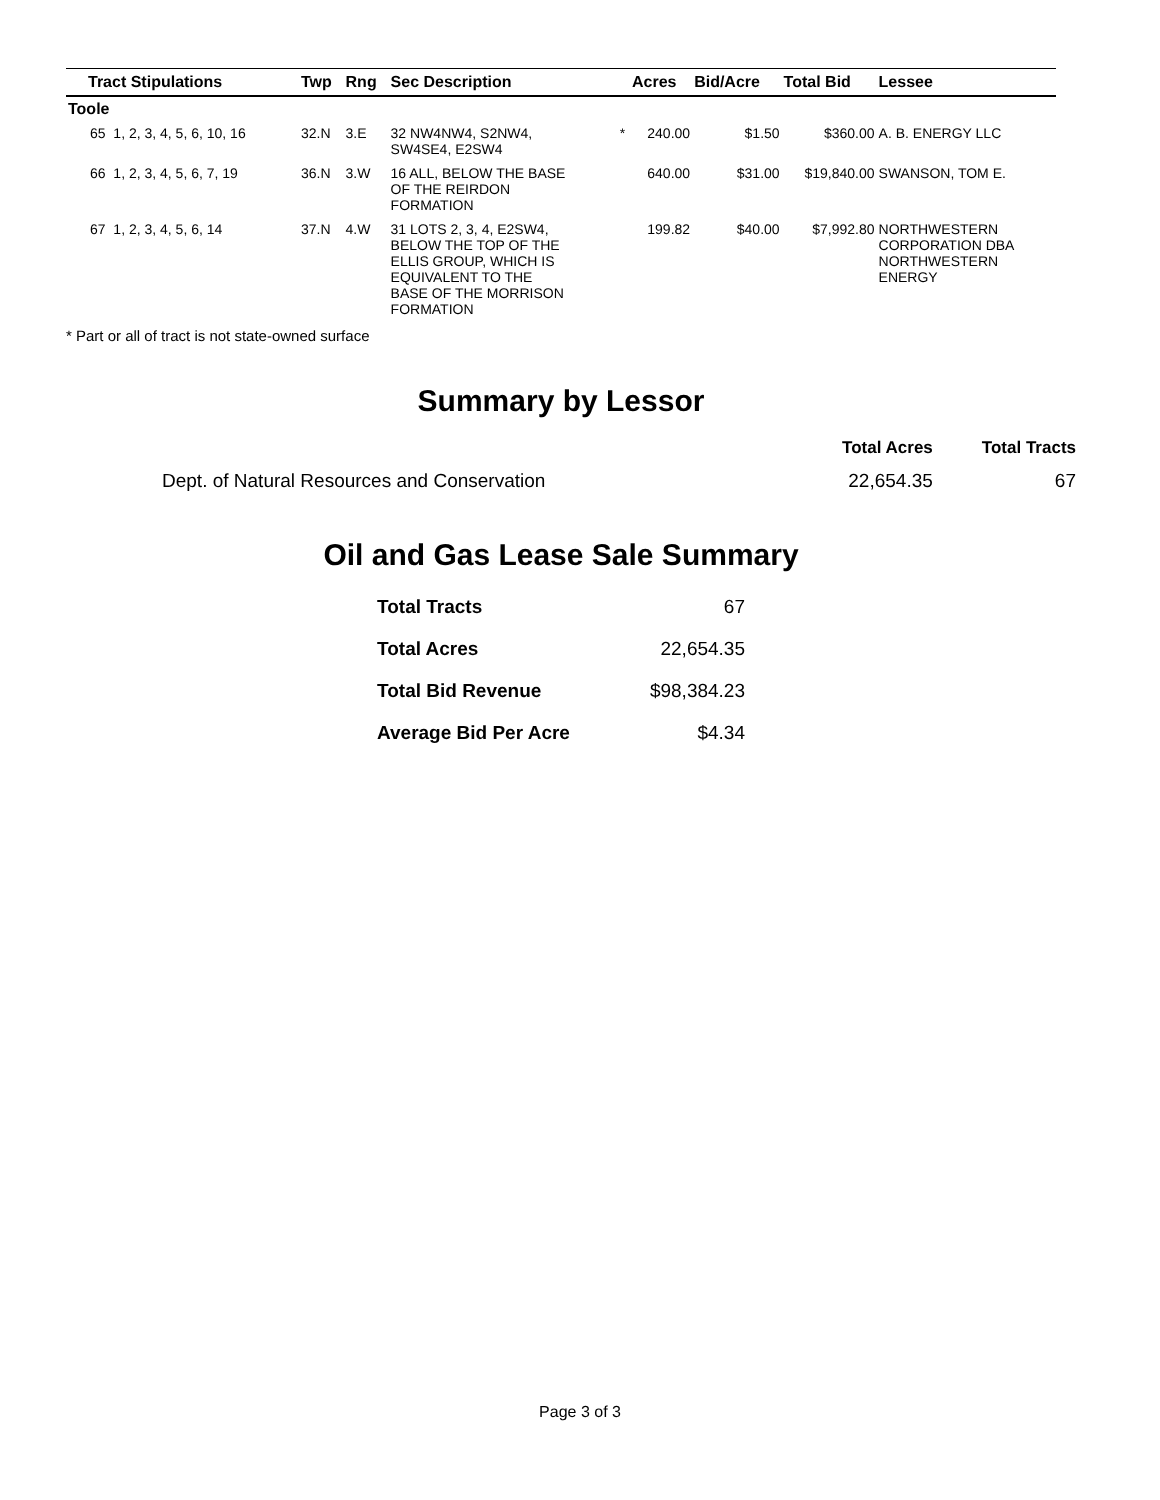| Tract Stipulations | Twp | Rng | Sec Description | | Acres | Bid/Acre | Total Bid | Lessee |
| --- | --- | --- | --- | --- | --- | --- | --- | --- |
| Toole | | | | | | | | |
| 65 1, 2, 3, 4, 5, 6, 10, 16 | 32.N | 3.E | 32 NW4NW4, S2NW4, SW4SE4, E2SW4 | * | 240.00 | $1.50 | $360.00 | A. B. ENERGY LLC |
| 66 1, 2, 3, 4, 5, 6, 7, 19 | 36.N | 3.W | 16 ALL, BELOW THE BASE OF THE REIRDON FORMATION | | 640.00 | $31.00 | $19,840.00 | SWANSON, TOM E. |
| 67 1, 2, 3, 4, 5, 6, 14 | 37.N | 4.W | 31 LOTS 2, 3, 4, E2SW4, BELOW THE TOP OF THE ELLIS GROUP, WHICH IS EQUIVALENT TO THE BASE OF THE MORRISON FORMATION | | 199.82 | $40.00 | $7,992.80 | NORTHWESTERN CORPORATION DBA NORTHWESTERN ENERGY |
* Part or all of tract is not state-owned surface
Summary by Lessor
| | Total Acres | Total Tracts |
| --- | --- | --- |
| Dept. of Natural Resources and Conservation | 22,654.35 | 67 |
Oil and Gas Lease Sale Summary
| Total Tracts | 67 |
| Total Acres | 22,654.35 |
| Total Bid Revenue | $98,384.23 |
| Average Bid Per Acre | $4.34 |
Page 3 of 3